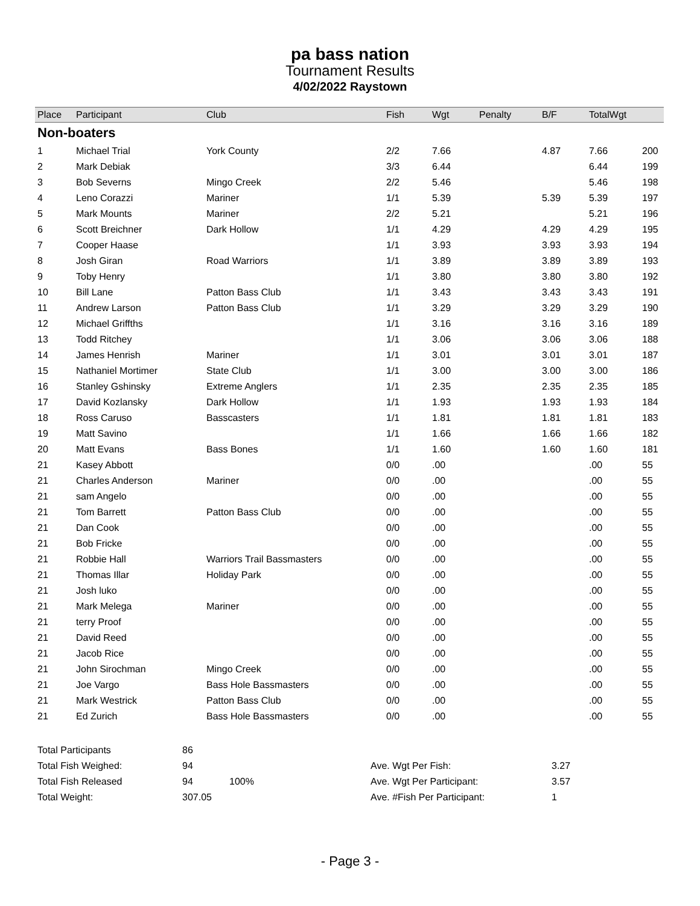pa bass nation
Tournament Results
4/02/2022 Raystown
| Place | Participant | Club | Fish | Wgt | Penalty | B/F | TotalWgt | |
| --- | --- | --- | --- | --- | --- | --- | --- | --- |
| Non-boaters | | | | | | | | |
| 1 | Michael Trial | York County | 2/2 | 7.66 | | 4.87 | 7.66 | 200 |
| 2 | Mark Debiak | | 3/3 | 6.44 | | | 6.44 | 199 |
| 3 | Bob Severns | Mingo Creek | 2/2 | 5.46 | | | 5.46 | 198 |
| 4 | Leno Corazzi | Mariner | 1/1 | 5.39 | | 5.39 | 5.39 | 197 |
| 5 | Mark Mounts | Mariner | 2/2 | 5.21 | | | 5.21 | 196 |
| 6 | Scott Breichner | Dark Hollow | 1/1 | 4.29 | | 4.29 | 4.29 | 195 |
| 7 | Cooper Haase | | 1/1 | 3.93 | | 3.93 | 3.93 | 194 |
| 8 | Josh Giran | Road Warriors | 1/1 | 3.89 | | 3.89 | 3.89 | 193 |
| 9 | Toby Henry | | 1/1 | 3.80 | | 3.80 | 3.80 | 192 |
| 10 | Bill Lane | Patton Bass Club | 1/1 | 3.43 | | 3.43 | 3.43 | 191 |
| 11 | Andrew Larson | Patton Bass Club | 1/1 | 3.29 | | 3.29 | 3.29 | 190 |
| 12 | Michael Griffths | | 1/1 | 3.16 | | 3.16 | 3.16 | 189 |
| 13 | Todd Ritchey | | 1/1 | 3.06 | | 3.06 | 3.06 | 188 |
| 14 | James Henrish | Mariner | 1/1 | 3.01 | | 3.01 | 3.01 | 187 |
| 15 | Nathaniel Mortimer | State Club | 1/1 | 3.00 | | 3.00 | 3.00 | 186 |
| 16 | Stanley Gshinsky | Extreme Anglers | 1/1 | 2.35 | | 2.35 | 2.35 | 185 |
| 17 | David Kozlansky | Dark Hollow | 1/1 | 1.93 | | 1.93 | 1.93 | 184 |
| 18 | Ross Caruso | Basscasters | 1/1 | 1.81 | | 1.81 | 1.81 | 183 |
| 19 | Matt Savino | | 1/1 | 1.66 | | 1.66 | 1.66 | 182 |
| 20 | Matt Evans | Bass Bones | 1/1 | 1.60 | | 1.60 | 1.60 | 181 |
| 21 | Kasey Abbott | | 0/0 | .00 | | | .00 | 55 |
| 21 | Charles Anderson | Mariner | 0/0 | .00 | | | .00 | 55 |
| 21 | sam Angelo | | 0/0 | .00 | | | .00 | 55 |
| 21 | Tom Barrett | Patton Bass Club | 0/0 | .00 | | | .00 | 55 |
| 21 | Dan Cook | | 0/0 | .00 | | | .00 | 55 |
| 21 | Bob Fricke | | 0/0 | .00 | | | .00 | 55 |
| 21 | Robbie Hall | Warriors Trail Bassmasters | 0/0 | .00 | | | .00 | 55 |
| 21 | Thomas Illar | Holiday Park | 0/0 | .00 | | | .00 | 55 |
| 21 | Josh luko | | 0/0 | .00 | | | .00 | 55 |
| 21 | Mark Melega | Mariner | 0/0 | .00 | | | .00 | 55 |
| 21 | terry Proof | | 0/0 | .00 | | | .00 | 55 |
| 21 | David Reed | | 0/0 | .00 | | | .00 | 55 |
| 21 | Jacob Rice | | 0/0 | .00 | | | .00 | 55 |
| 21 | John Sirochman | Mingo Creek | 0/0 | .00 | | | .00 | 55 |
| 21 | Joe Vargo | Bass Hole Bassmasters | 0/0 | .00 | | | .00 | 55 |
| 21 | Mark Westrick | Patton Bass Club | 0/0 | .00 | | | .00 | 55 |
| 21 | Ed Zurich | Bass Hole Bassmasters | 0/0 | .00 | | | .00 | 55 |
| Total Participants | 86 | | | |
| Total Fish Weighed: | 94 | | Ave. Wgt Per Fish: | 3.27 |
| Total Fish Released | 94 | 100% | Ave. Wgt Per Participant: | 3.57 |
| Total Weight: | 307.05 | | Ave. #Fish Per Participant: | 1 |
- Page 3 -